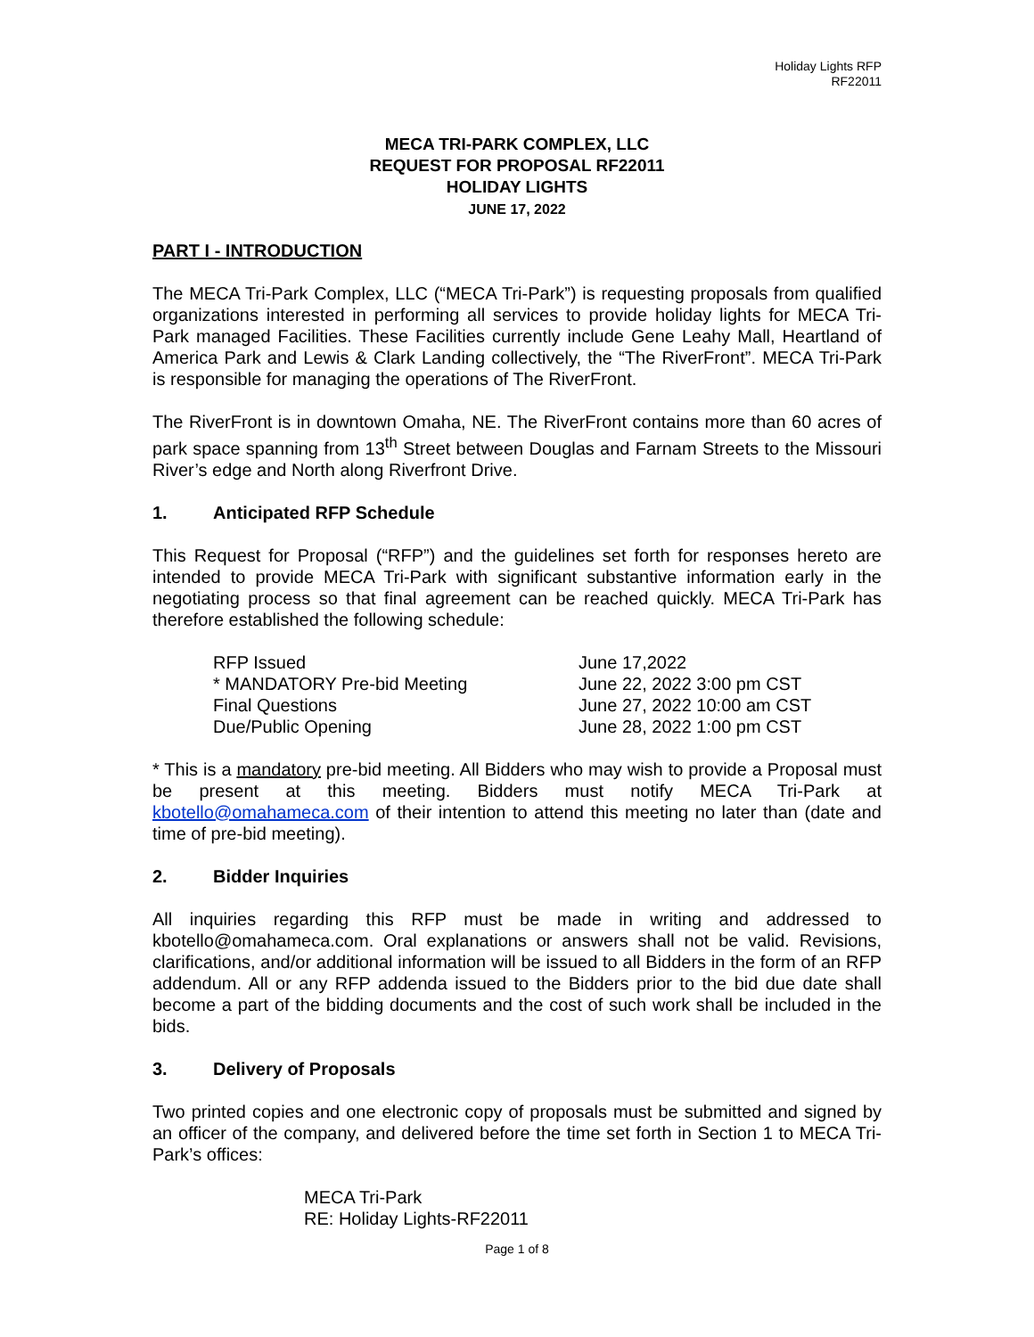Holiday Lights RFP
RF22011
MECA TRI-PARK COMPLEX, LLC
REQUEST FOR PROPOSAL RF22011
HOLIDAY LIGHTS
JUNE 17, 2022
PART I - INTRODUCTION
The MECA Tri-Park Complex, LLC (“MECA Tri-Park”) is requesting proposals from qualified organizations interested in performing all services to provide holiday lights for MECA Tri-Park managed Facilities. These Facilities currently include Gene Leahy Mall, Heartland of America Park and Lewis & Clark Landing collectively, the “The RiverFront”. MECA Tri-Park is responsible for managing the operations of The RiverFront.
The RiverFront is in downtown Omaha, NE. The RiverFront contains more than 60 acres of park space spanning from 13<sup>th</sup> Street between Douglas and Farnam Streets to the Missouri River’s edge and North along Riverfront Drive.
1. Anticipated RFP Schedule
This Request for Proposal (“RFP”) and the guidelines set forth for responses hereto are intended to provide MECA Tri-Park with significant substantive information early in the negotiating process so that final agreement can be reached quickly. MECA Tri-Park has therefore established the following schedule:
| RFP Issued | June 17,2022 |
| * MANDATORY Pre-bid Meeting | June 22, 2022 3:00 pm CST |
| Final Questions | June 27, 2022 10:00 am CST |
| Due/Public Opening | June 28, 2022 1:00 pm CST |
* This is a mandatory pre-bid meeting. All Bidders who may wish to provide a Proposal must be present at this meeting. Bidders must notify MECA Tri-Park at kbotello@omahameca.com of their intention to attend this meeting no later than (date and time of pre-bid meeting).
2. Bidder Inquiries
All inquiries regarding this RFP must be made in writing and addressed to kbotello@omahameca.com. Oral explanations or answers shall not be valid. Revisions, clarifications, and/or additional information will be issued to all Bidders in the form of an RFP addendum. All or any RFP addenda issued to the Bidders prior to the bid due date shall become a part of the bidding documents and the cost of such work shall be included in the bids.
3. Delivery of Proposals
Two printed copies and one electronic copy of proposals must be submitted and signed by an officer of the company, and delivered before the time set forth in Section 1 to MECA Tri-Park’s offices:
MECA Tri-Park
RE: Holiday Lights-RF22011
Page 1 of 8